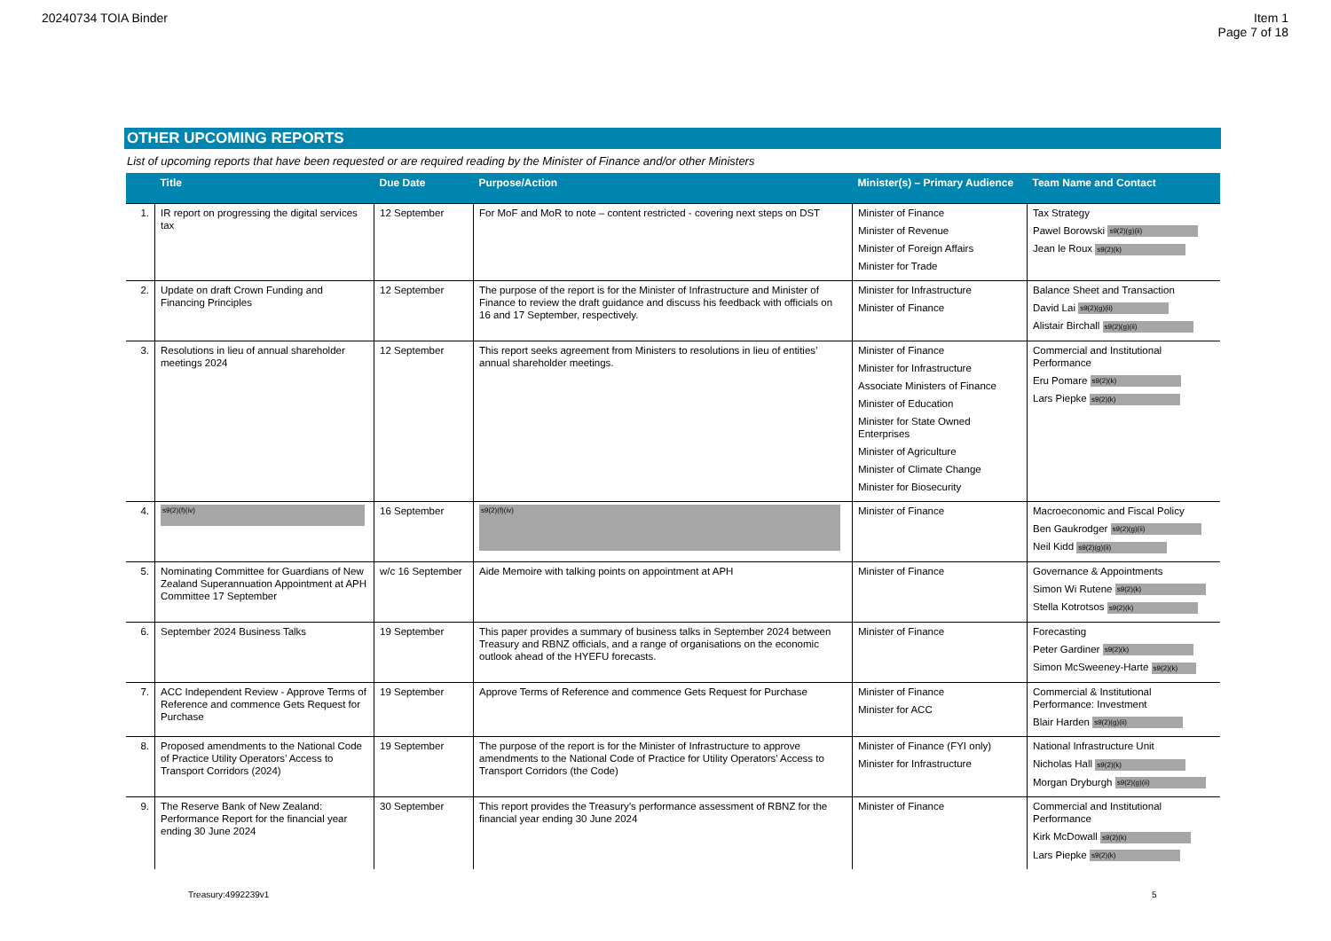20240734 TOIA Binder
Item 1
Page 7 of 18
OTHER UPCOMING REPORTS
List of upcoming reports that have been requested or are required reading by the Minister of Finance and/or other Ministers
| | Title | Due Date | Purpose/Action | Minister(s) – Primary Audience | Team Name and Contact |
| --- | --- | --- | --- | --- | --- |
| 1. | IR report on progressing the digital services tax | 12 September | For MoF and MoR to note – content restricted - covering next steps on DST | Minister of Finance Minister of Revenue Minister of Foreign Affairs Minister for Trade | Tax Strategy Pawel Borowski s9(2)(g)(ii) Jean le Roux s9(2)(k) |
| 2. | Update on draft Crown Funding and Financing Principles | 12 September | The purpose of the report is for the Minister of Infrastructure and Minister of Finance to review the draft guidance and discuss his feedback with officials on 16 and 17 September, respectively. | Minister for Infrastructure Minister of Finance | Balance Sheet and Transaction David Lai s9(2)(g)(ii) Alistair Birchall s9(2)(g)(ii) |
| 3. | Resolutions in lieu of annual shareholder meetings 2024 | 12 September | This report seeks agreement from Ministers to resolutions in lieu of entities’ annual shareholder meetings. | Minister of Finance Minister for Infrastructure Associate Ministers of Finance Minister of Education Minister for State Owned Enterprises Minister of Agriculture Minister of Climate Change Minister for Biosecurity | Commercial and Institutional Performance Eru Pomare s9(2)(k) Lars Piepke s9(2)(k) |
| 4. | s9(2)(f)(iv) | 16 September | s9(2)(f)(iv) | Minister of Finance | Macroeconomic and Fiscal Policy Ben Gaukrodger s9(2)(g)(ii) Neil Kidd s9(2)(g)(ii) |
| 5. | Nominating Committee for Guardians of New Zealand Superannuation Appointment at APH Committee 17 September | w/c 16 September | Aide Memoire with talking points on appointment at APH | Minister of Finance | Governance & Appointments Simon Wi Rutene s9(2)(k) Stella Kotrotsos s9(2)(k) |
| 6. | September 2024 Business Talks | 19 September | This paper provides a summary of business talks in September 2024 between Treasury and RBNZ officials, and a range of organisations on the economic outlook ahead of the HYEFU forecasts. | Minister of Finance | Forecasting Peter Gardiner s9(2)(k) Simon McSweeney-Harte s9(2)(k) |
| 7. | ACC Independent Review - Approve Terms of Reference and commence Gets Request for Purchase | 19 September | Approve Terms of Reference and commence Gets Request for Purchase | Minister of Finance Minister for ACC | Commercial & Institutional Performance: Investment Blair Harden s9(2)(g)(ii) |
| 8. | Proposed amendments to the National Code of Practice Utility Operators’ Access to Transport Corridors (2024) | 19 September | The purpose of the report is for the Minister of Infrastructure to approve amendments to the National Code of Practice for Utility Operators’ Access to Transport Corridors (the Code) | Minister of Finance (FYI only) Minister for Infrastructure | National Infrastructure Unit Nicholas Hall s9(2)(k) Morgan Dryburgh s9(2)(g)(ii) |
| 9. | The Reserve Bank of New Zealand: Performance Report for the financial year ending 30 June 2024 | 30 September | This report provides the Treasury’s performance assessment of RBNZ for the financial year ending 30 June 2024 | Minister of Finance | Commercial and Institutional Performance Kirk McDowall s9(2)(k) Lars Piepke s9(2)(k) |
Treasury:4992239v1 5